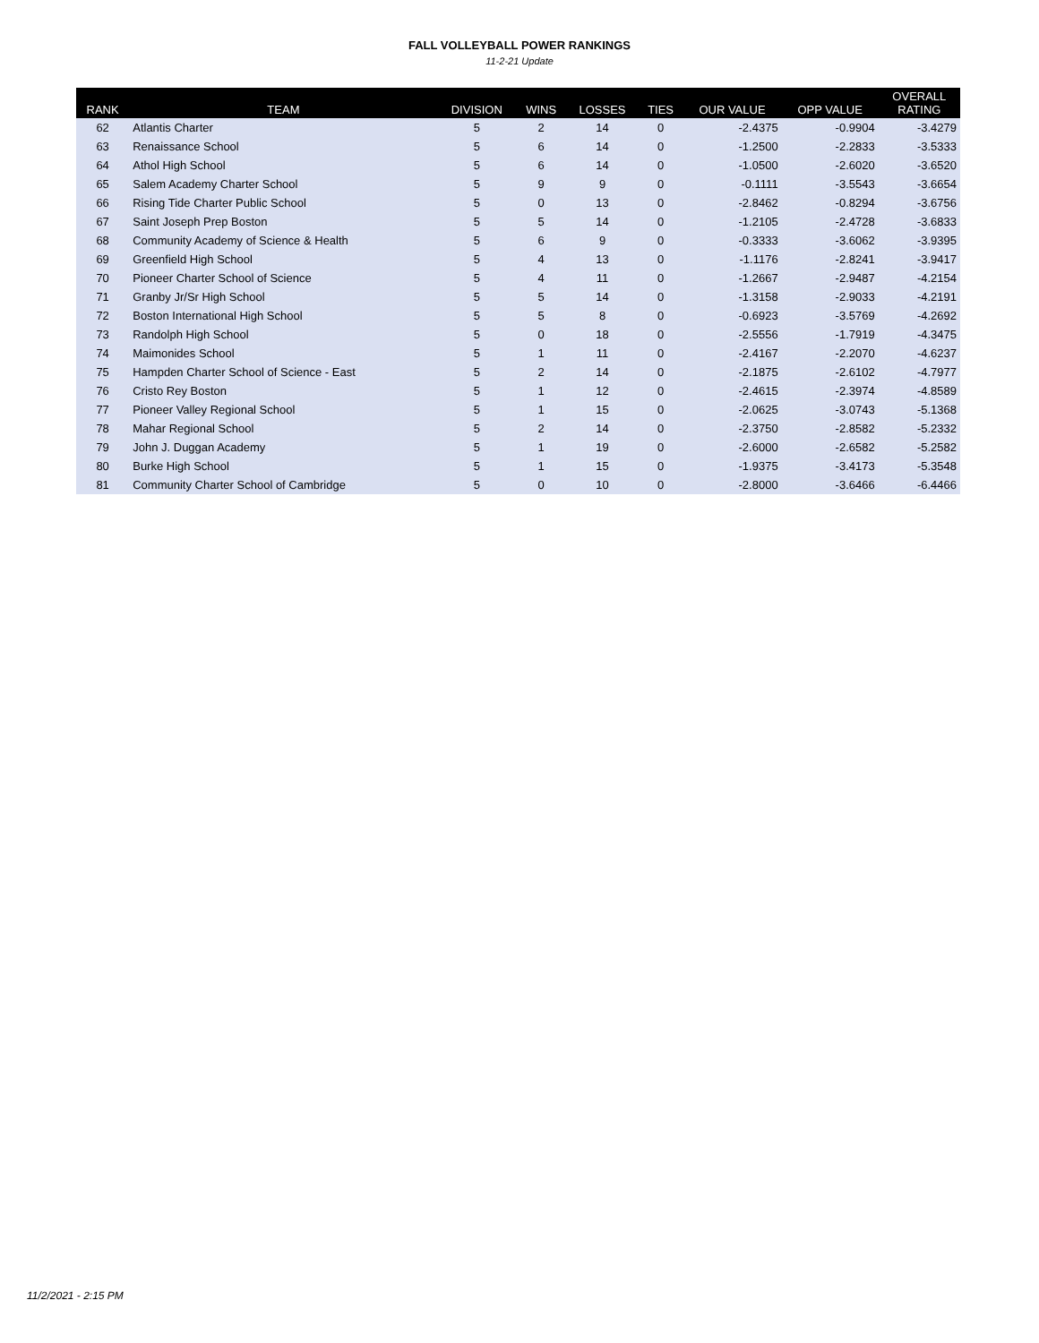FALL VOLLEYBALL POWER RANKINGS
11-2-21 Update
| RANK | TEAM | DIVISION | WINS | LOSSES | TIES | OUR VALUE | OPP VALUE | OVERALL RATING |
| --- | --- | --- | --- | --- | --- | --- | --- | --- |
| 62 | Atlantis Charter | 5 | 2 | 14 | 0 | -2.4375 | -0.9904 | -3.4279 |
| 63 | Renaissance School | 5 | 6 | 14 | 0 | -1.2500 | -2.2833 | -3.5333 |
| 64 | Athol High School | 5 | 6 | 14 | 0 | -1.0500 | -2.6020 | -3.6520 |
| 65 | Salem Academy Charter School | 5 | 9 | 9 | 0 | -0.1111 | -3.5543 | -3.6654 |
| 66 | Rising Tide Charter Public School | 5 | 0 | 13 | 0 | -2.8462 | -0.8294 | -3.6756 |
| 67 | Saint Joseph Prep Boston | 5 | 5 | 14 | 0 | -1.2105 | -2.4728 | -3.6833 |
| 68 | Community Academy of Science & Health | 5 | 6 | 9 | 0 | -0.3333 | -3.6062 | -3.9395 |
| 69 | Greenfield High School | 5 | 4 | 13 | 0 | -1.1176 | -2.8241 | -3.9417 |
| 70 | Pioneer Charter School of Science | 5 | 4 | 11 | 0 | -1.2667 | -2.9487 | -4.2154 |
| 71 | Granby Jr/Sr High School | 5 | 5 | 14 | 0 | -1.3158 | -2.9033 | -4.2191 |
| 72 | Boston International High School | 5 | 5 | 8 | 0 | -0.6923 | -3.5769 | -4.2692 |
| 73 | Randolph High School | 5 | 0 | 18 | 0 | -2.5556 | -1.7919 | -4.3475 |
| 74 | Maimonides School | 5 | 1 | 11 | 0 | -2.4167 | -2.2070 | -4.6237 |
| 75 | Hampden Charter School of Science - East | 5 | 2 | 14 | 0 | -2.1875 | -2.6102 | -4.7977 |
| 76 | Cristo Rey Boston | 5 | 1 | 12 | 0 | -2.4615 | -2.3974 | -4.8589 |
| 77 | Pioneer Valley Regional School | 5 | 1 | 15 | 0 | -2.0625 | -3.0743 | -5.1368 |
| 78 | Mahar Regional School | 5 | 2 | 14 | 0 | -2.3750 | -2.8582 | -5.2332 |
| 79 | John J. Duggan Academy | 5 | 1 | 19 | 0 | -2.6000 | -2.6582 | -5.2582 |
| 80 | Burke High School | 5 | 1 | 15 | 0 | -1.9375 | -3.4173 | -5.3548 |
| 81 | Community Charter School of Cambridge | 5 | 0 | 10 | 0 | -2.8000 | -3.6466 | -6.4466 |
11/2/2021 - 2:15 PM